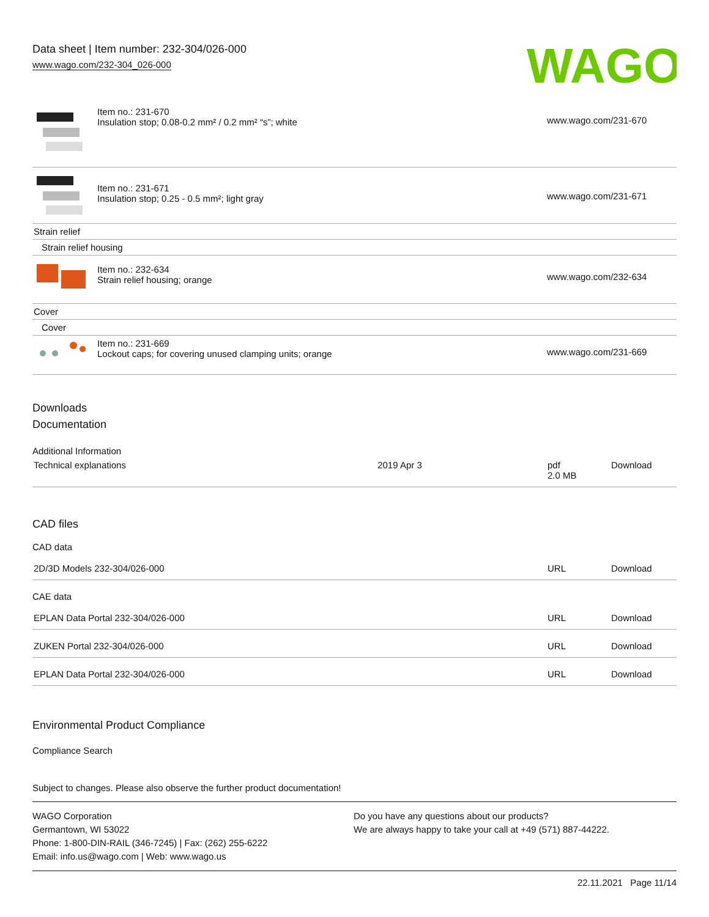Data sheet | Item number: 232-304/026-000
www.wago.com/232-304_026-000
WAGO
| | Item no.: 231-670 Insulation stop; 0.08-0.2 mm² / 0.2 mm² “s”; white | www.wago.com/231-670 |
| | Item no.: 231-671 Insulation stop; 0.25 - 0.5 mm²; light gray | www.wago.com/231-671 |
| Strain relief | | |
| Strain relief housing | | |
| | Item no.: 232-634 Strain relief housing; orange | www.wago.com/232-634 |
| Cover | | |
| Cover | | |
| | Item no.: 231-669 Lockout caps; for covering unused clamping units; orange | www.wago.com/231-669 |
Downloads
Documentation
Additional Information
| Technical explanations | 2019 Apr 3 | pdf 2.0 MB | Download |
CAD files
CAD data
| 2D/3D Models 232-304/026-000 | URL | Download |
CAE data
| EPLAN Data Portal 232-304/026-000 | URL | Download |
| ZUKEN Portal 232-304/026-000 | URL | Download |
| EPLAN Data Portal 232-304/026-000 | URL | Download |
Environmental Product Compliance
Compliance Search
Subject to changes. Please also observe the further product documentation!
WAGO Corporation
Germantown, WI 53022
Phone: 1-800-DIN-RAIL (346-7245) | Fax: (262) 255-6222
Email: info.us@wago.com | Web: www.wago.us
Do you have any questions about our products?
We are always happy to take your call at +49 (571) 887-44222.
22.11.2021 Page 11/14